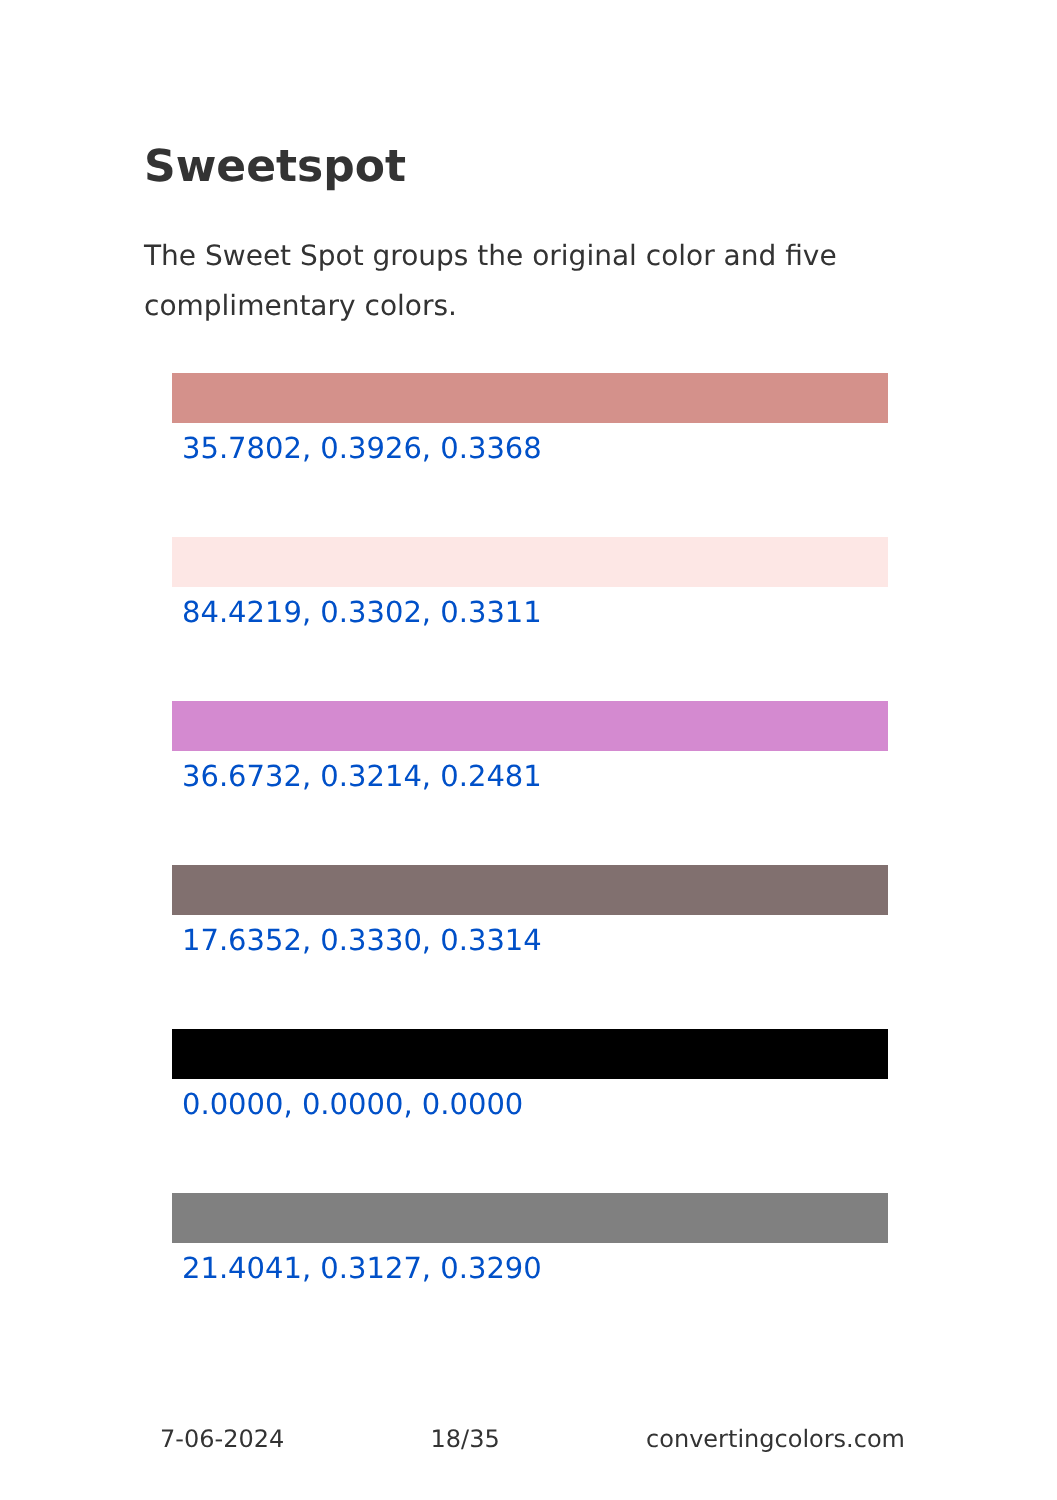Sweetspot
The Sweet Spot groups the original color and five complimentary colors.
35.7802, 0.3926, 0.3368
84.4219, 0.3302, 0.3311
36.6732, 0.3214, 0.2481
17.6352, 0.3330, 0.3314
0.0000, 0.0000, 0.0000
21.4041, 0.3127, 0.3290
7-06-2024 18/35 convertingcolors.com